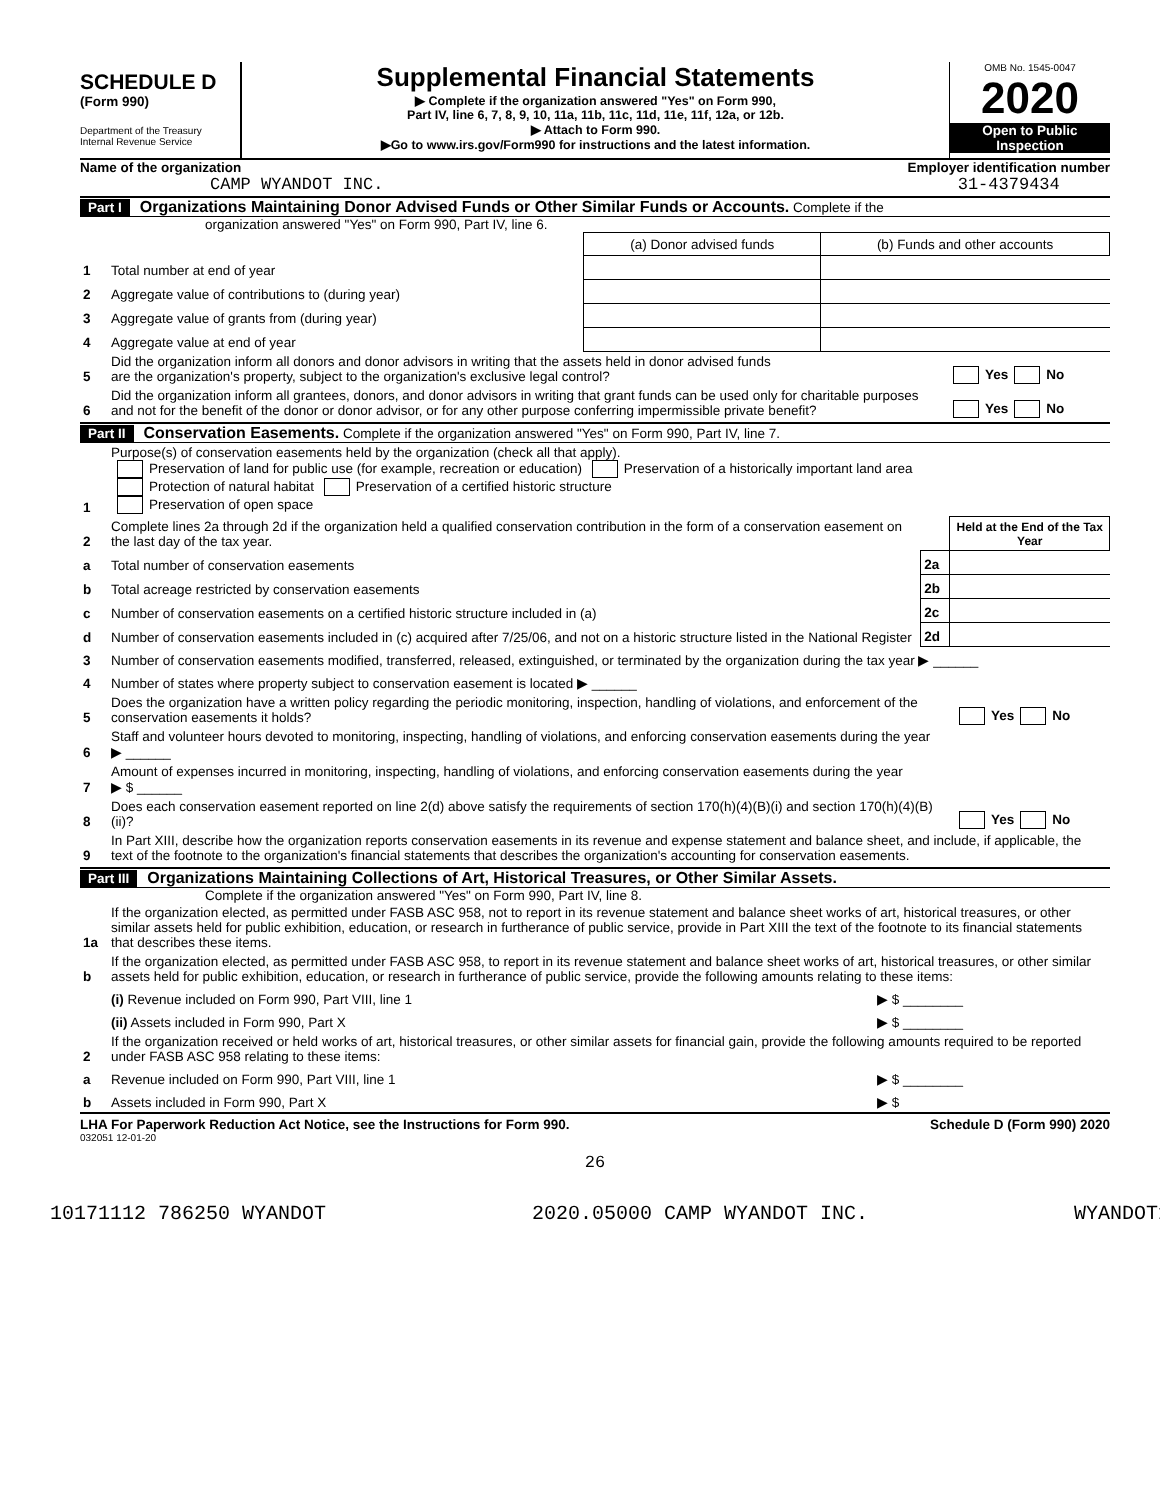SCHEDULE D
(Form 990)
Department of the Treasury
Internal Revenue Service
Supplemental Financial Statements
▶ Complete if the organization answered "Yes" on Form 990,
Part IV, line 6, 7, 8, 9, 10, 11a, 11b, 11c, 11d, 11e, 11f, 12a, or 12b.
▶ Attach to Form 990.
▶Go to www.irs.gov/Form990 for instructions and the latest information.
OMB No. 1545-0047
2020
Open to Public Inspection
Name of the organization
CAMP WYANDOT INC.
Employer identification number
31-4379434
Part I Organizations Maintaining Donor Advised Funds or Other Similar Funds or Accounts. Complete if the
organization answered "Yes" on Form 990, Part IV, line 6.
| | | (a) Donor advised funds | (b) Funds and other accounts |
| 1 | Total number at end of year | | |
| 2 | Aggregate value of contributions to (during year) | | |
| 3 | Aggregate value of grants from (during year) | | |
| 4 | Aggregate value at end of year | | |
| 5 | Did the organization inform all donors and donor advisors in writing that the assets held in donor advised funds are the organization's property, subject to the organization's exclusive legal control? | Yes No |
| 6 | Did the organization inform all grantees, donors, and donor advisors in writing that grant funds can be used only for charitable purposes and not for the benefit of the donor or donor advisor, or for any other purpose conferring impermissible private benefit? | Yes No |
Part II Conservation Easements. Complete if the organization answered "Yes" on Form 990, Part IV, line 7.
| 1 | Purpose(s) of conservation easements held by the organization (check all that apply). Preservation of land for public use (for example, recreation or education) Preservation of a historically important land area Protection of natural habitat Preservation of a certified historic structure Preservation of open space | | |
| 2 | Complete lines 2a through 2d if the organization held a qualified conservation contribution in the form of a conservation easement on the last day of the tax year. | | Held at the End of the Tax Year |
| a | Total number of conservation easements | 2a | |
| b | Total acreage restricted by conservation easements | 2b | |
| c | Number of conservation easements on a certified historic structure included in (a) | 2c | |
| d | Number of conservation easements included in (c) acquired after 7/25/06, and not on a historic structure listed in the National Register | 2d | |
| 3 | Number of conservation easements modified, transferred, released, extinguished, or terminated by the organization during the tax year ▶ ______ | | |
| 4 | Number of states where property subject to conservation easement is located ▶ ______ | | |
| 5 | Does the organization have a written policy regarding the periodic monitoring, inspection, handling of violations, and enforcement of the conservation easements it holds? | | Yes No |
| 6 | Staff and volunteer hours devoted to monitoring, inspecting, handling of violations, and enforcing conservation easements during the year ▶ ______ | | |
| 7 | Amount of expenses incurred in monitoring, inspecting, handling of violations, and enforcing conservation easements during the year ▶ $ ______ | | |
| 8 | Does each conservation easement reported on line 2(d) above satisfy the requirements of section 170(h)(4)(B)(i) and section 170(h)(4)(B)(ii)? | | Yes No |
| 9 | In Part XIII, describe how the organization reports conservation easements in its revenue and expense statement and balance sheet, and include, if applicable, the text of the footnote to the organization's financial statements that describes the organization's accounting for conservation easements. | | |
Part III Organizations Maintaining Collections of Art, Historical Treasures, or Other Similar Assets.
Complete if the organization answered "Yes" on Form 990, Part IV, line 8.
| 1a | If the organization elected, as permitted under FASB ASC 958, not to report in its revenue statement and balance sheet works of art, historical treasures, or other similar assets held for public exhibition, education, or research in furtherance of public service, provide in Part XIII the text of the footnote to its financial statements that describes these items. | |
| b | If the organization elected, as permitted under FASB ASC 958, to report in its revenue statement and balance sheet works of art, historical treasures, or other similar assets held for public exhibition, education, or research in furtherance of public service, provide the following amounts relating to these items: | |
| | (i) Revenue included on Form 990, Part VIII, line 1 | ▶ $ ________ |
| | (ii) Assets included in Form 990, Part X | ▶ $ ________ |
| 2 | If the organization received or held works of art, historical treasures, or other similar assets for financial gain, provide the following amounts required to be reported under FASB ASC 958 relating to these items: | |
| a | Revenue included on Form 990, Part VIII, line 1 | ▶ $ ________ |
| b | Assets included in Form 990, Part X | ▶ $ |
LHA For Paperwork Reduction Act Notice, see the Instructions for Form 990. Schedule D (Form 990) 2020
032051 12-01-20
26
10171112 786250 WYANDOT 2020.05000 CAMP WYANDOT INC. WYANDOT1